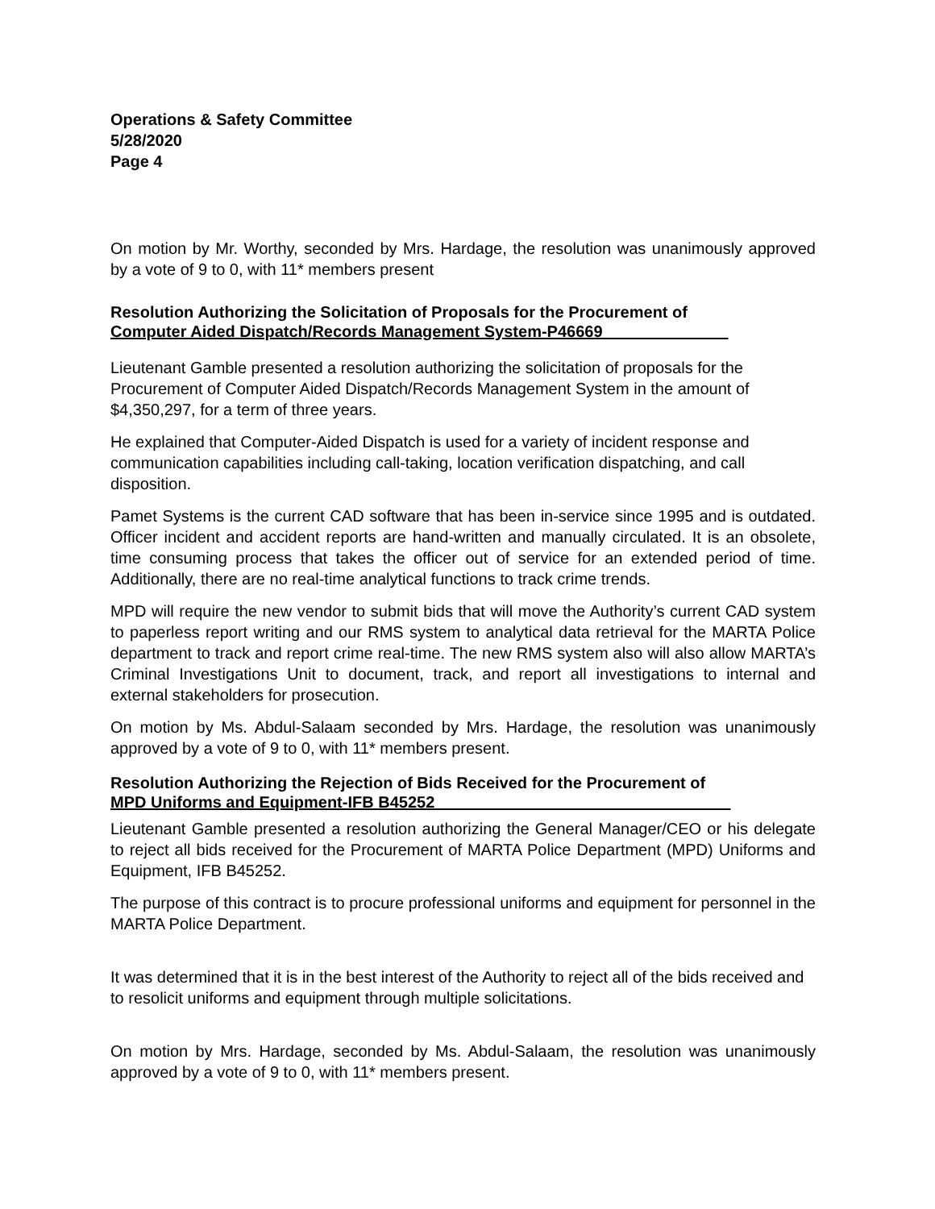Operations & Safety Committee
5/28/2020
Page 4
On motion by Mr. Worthy, seconded by Mrs. Hardage, the resolution was unanimously approved by a vote of 9 to 0, with 11* members present
Resolution Authorizing the Solicitation of Proposals for the Procurement of
Computer Aided Dispatch/Records Management System-P46669______________
Lieutenant Gamble presented a resolution authorizing the solicitation of proposals for the Procurement of Computer Aided Dispatch/Records Management System in the amount of $4,350,297, for a term of three years.
He explained that Computer-Aided Dispatch is used for a variety of incident response and communication capabilities including call-taking, location verification dispatching, and call disposition.
Pamet Systems is the current CAD software that has been in-service since 1995 and is outdated. Officer incident and accident reports are hand-written and manually circulated. It is an obsolete, time consuming process that takes the officer out of service for an extended period of time. Additionally, there are no real-time analytical functions to track crime trends.
MPD will require the new vendor to submit bids that will move the Authority’s current CAD system to paperless report writing and our RMS system to analytical data retrieval for the MARTA Police department to track and report crime real-time. The new RMS system also will also allow MARTA’s Criminal Investigations Unit to document, track, and report all investigations to internal and external stakeholders for prosecution.
On motion by Ms. Abdul-Salaam seconded by Mrs. Hardage, the resolution was unanimously approved by a vote of 9 to 0, with 11* members present.
Resolution Authorizing the Rejection of Bids Received for the Procurement of
MPD Uniforms and Equipment-IFB B45252_________________________________
Lieutenant Gamble presented a resolution authorizing the General Manager/CEO or his delegate to reject all bids received for the Procurement of MARTA Police Department (MPD) Uniforms and Equipment, IFB B45252.
The purpose of this contract is to procure professional uniforms and equipment for personnel in the MARTA Police Department.
It was determined that it is in the best interest of the Authority to reject all of the bids received and to resolicit uniforms and equipment through multiple solicitations.
On motion by Mrs. Hardage, seconded by Ms. Abdul-Salaam, the resolution was unanimously approved by a vote of 9 to 0, with 11* members present.